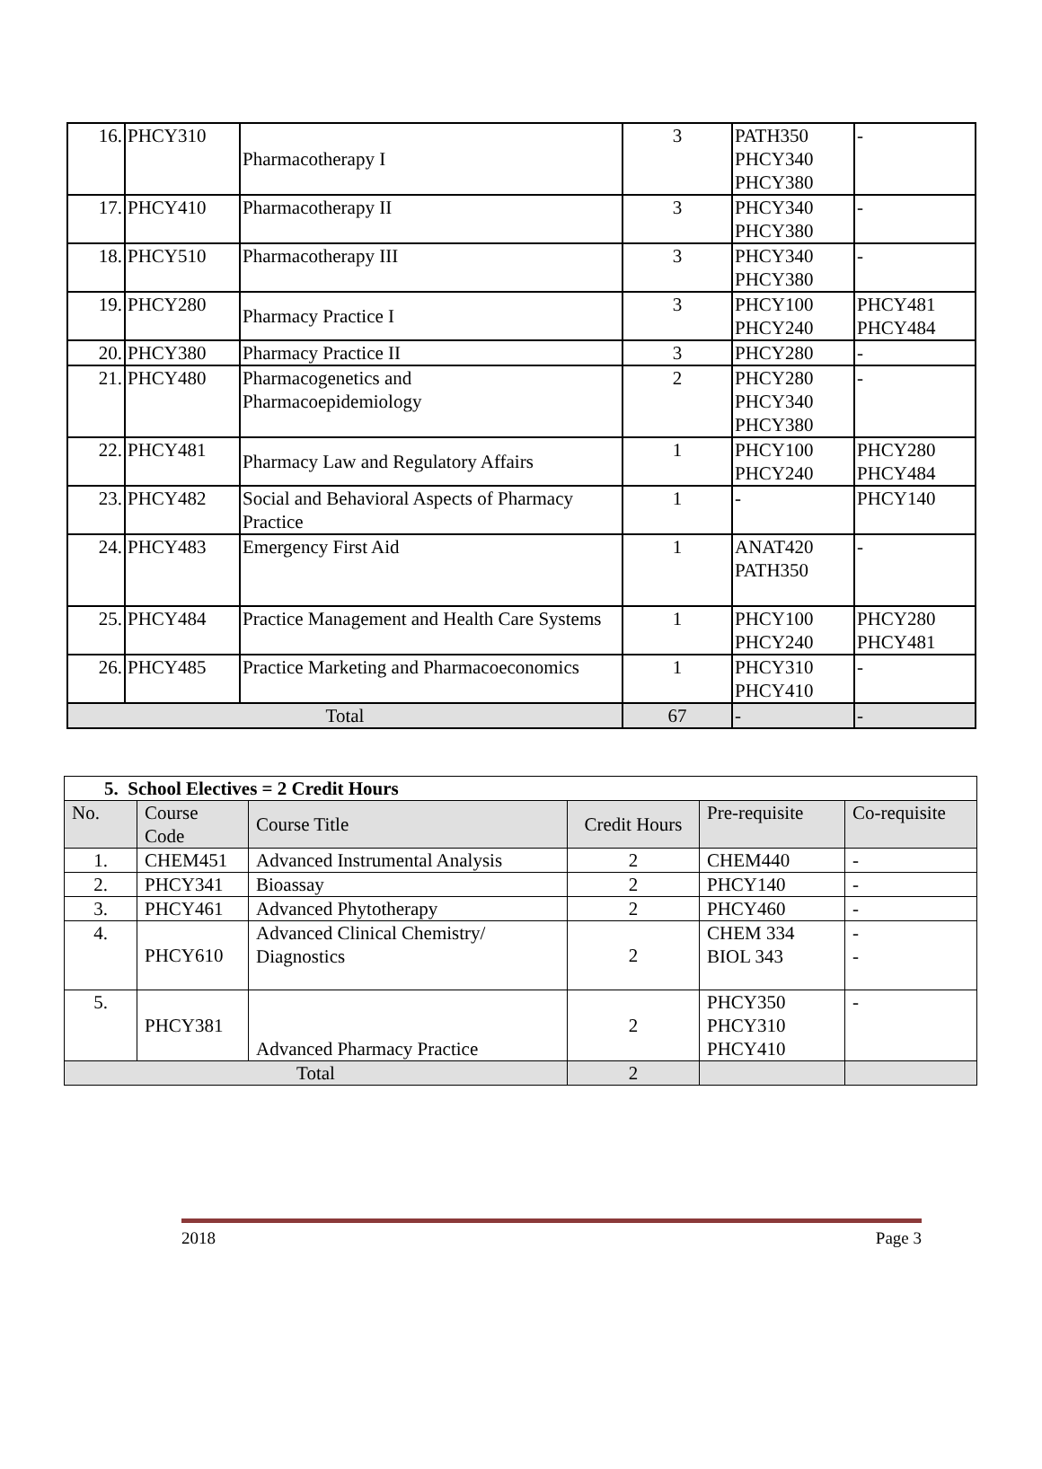| 16. | PHCY310 | Pharmacotherapy I | 3 | PATH350 PHCY340 PHCY380 | - |
| 17. | PHCY410 | Pharmacotherapy II | 3 | PHCY340 PHCY380 | - |
| 18. | PHCY510 | Pharmacotherapy III | 3 | PHCY340 PHCY380 | - |
| 19. | PHCY280 | Pharmacy Practice I | 3 | PHCY100 PHCY240 | PHCY481 PHCY484 |
| 20. | PHCY380 | Pharmacy Practice II | 3 | PHCY280 | - |
| 21. | PHCY480 | Pharmacogenetics and Pharmacoepidemiology | 2 | PHCY280 PHCY340 PHCY380 | - |
| 22. | PHCY481 | Pharmacy Law and Regulatory Affairs | 1 | PHCY100 PHCY240 | PHCY280 PHCY484 |
| 23. | PHCY482 | Social and Behavioral Aspects of Pharmacy Practice | 1 | - | PHCY140 |
| 24. | PHCY483 | Emergency First Aid | 1 | ANAT420 PATH350 | - |
| 25. | PHCY484 | Practice Management and Health Care Systems | 1 | PHCY100 PHCY240 | PHCY280 PHCY481 |
| 26. | PHCY485 | Practice Marketing and Pharmacoeconomics | 1 | PHCY310 PHCY410 | - |
| Total | | | 67 | - | - |
| 5. School Electives = 2 Credit Hours | | | | | |
| No. | Course Code | Course Title | Credit Hours | Pre-requisite | Co-requisite |
| 1. | CHEM451 | Advanced Instrumental Analysis | 2 | CHEM440 | - |
| 2. | PHCY341 | Bioassay | 2 | PHCY140 | - |
| 3. | PHCY461 | Advanced Phytotherapy | 2 | PHCY460 | - |
| 4. | PHCY610 | Advanced Clinical Chemistry/ Diagnostics | 2 | CHEM 334 BIOL 343 | - - |
| 5. | PHCY381 | Advanced Pharmacy Practice | 2 | PHCY350 PHCY310 PHCY410 | - |
| Total | | | 2 | | |
2018 Page 3